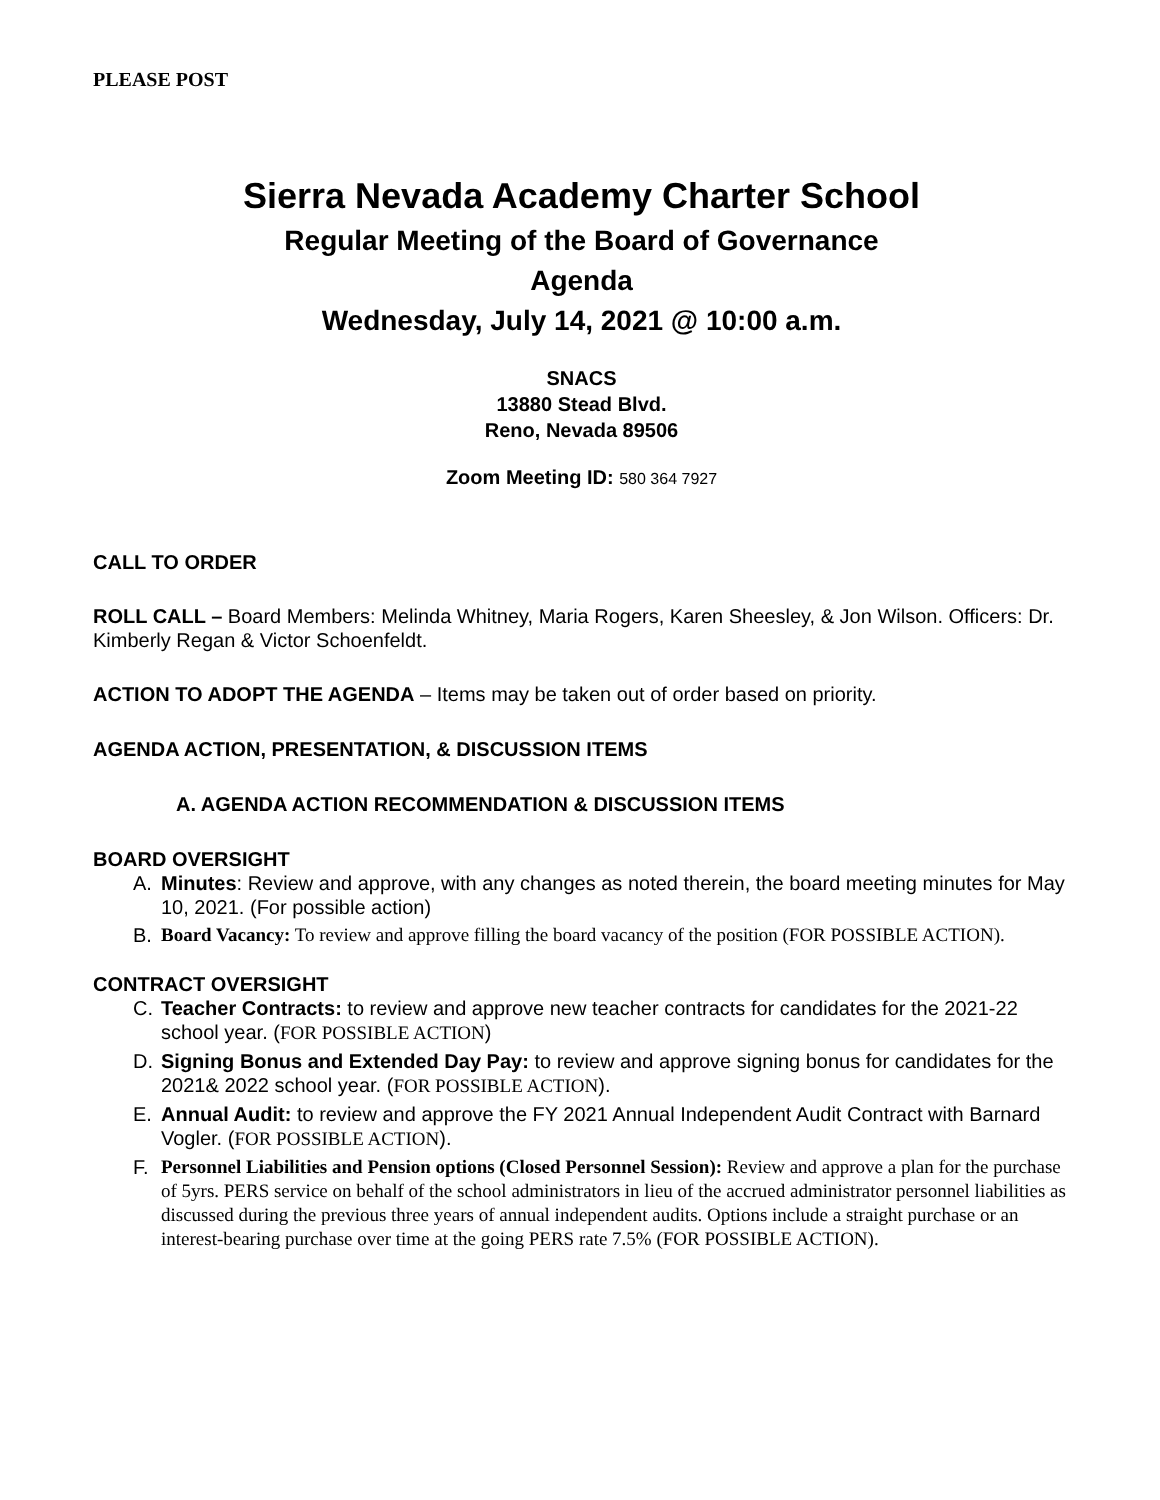PLEASE POST
Sierra Nevada Academy Charter School
Regular Meeting of the Board of Governance
Agenda
Wednesday, July 14, 2021 @ 10:00 a.m.
SNACS
13880 Stead Blvd.
Reno, Nevada 89506
Zoom Meeting ID: 580 364 7927
CALL TO ORDER
ROLL CALL – Board Members: Melinda Whitney, Maria Rogers, Karen Sheesley, & Jon Wilson. Officers: Dr. Kimberly Regan & Victor Schoenfeldt.
ACTION TO ADOPT THE AGENDA – Items may be taken out of order based on priority.
AGENDA ACTION, PRESENTATION, & DISCUSSION ITEMS
A. AGENDA ACTION RECOMMENDATION & DISCUSSION ITEMS
BOARD OVERSIGHT
A. Minutes: Review and approve, with any changes as noted therein, the board meeting minutes for May 10, 2021. (For possible action)
B. Board Vacancy: To review and approve filling the board vacancy of the position (FOR POSSIBLE ACTION).
CONTRACT OVERSIGHT
C. Teacher Contracts: to review and approve new teacher contracts for candidates for the 2021-22 school year. (FOR POSSIBLE ACTION)
D. Signing Bonus and Extended Day Pay: to review and approve signing bonus for candidates for the 2021& 2022 school year. (FOR POSSIBLE ACTION).
E. Annual Audit: to review and approve the FY 2021 Annual Independent Audit Contract with Barnard Vogler. (FOR POSSIBLE ACTION).
F. Personnel Liabilities and Pension options (Closed Personnel Session): Review and approve a plan for the purchase of 5yrs. PERS service on behalf of the school administrators in lieu of the accrued administrator personnel liabilities as discussed during the previous three years of annual independent audits. Options include a straight purchase or an interest-bearing purchase over time at the going PERS rate 7.5% (FOR POSSIBLE ACTION).